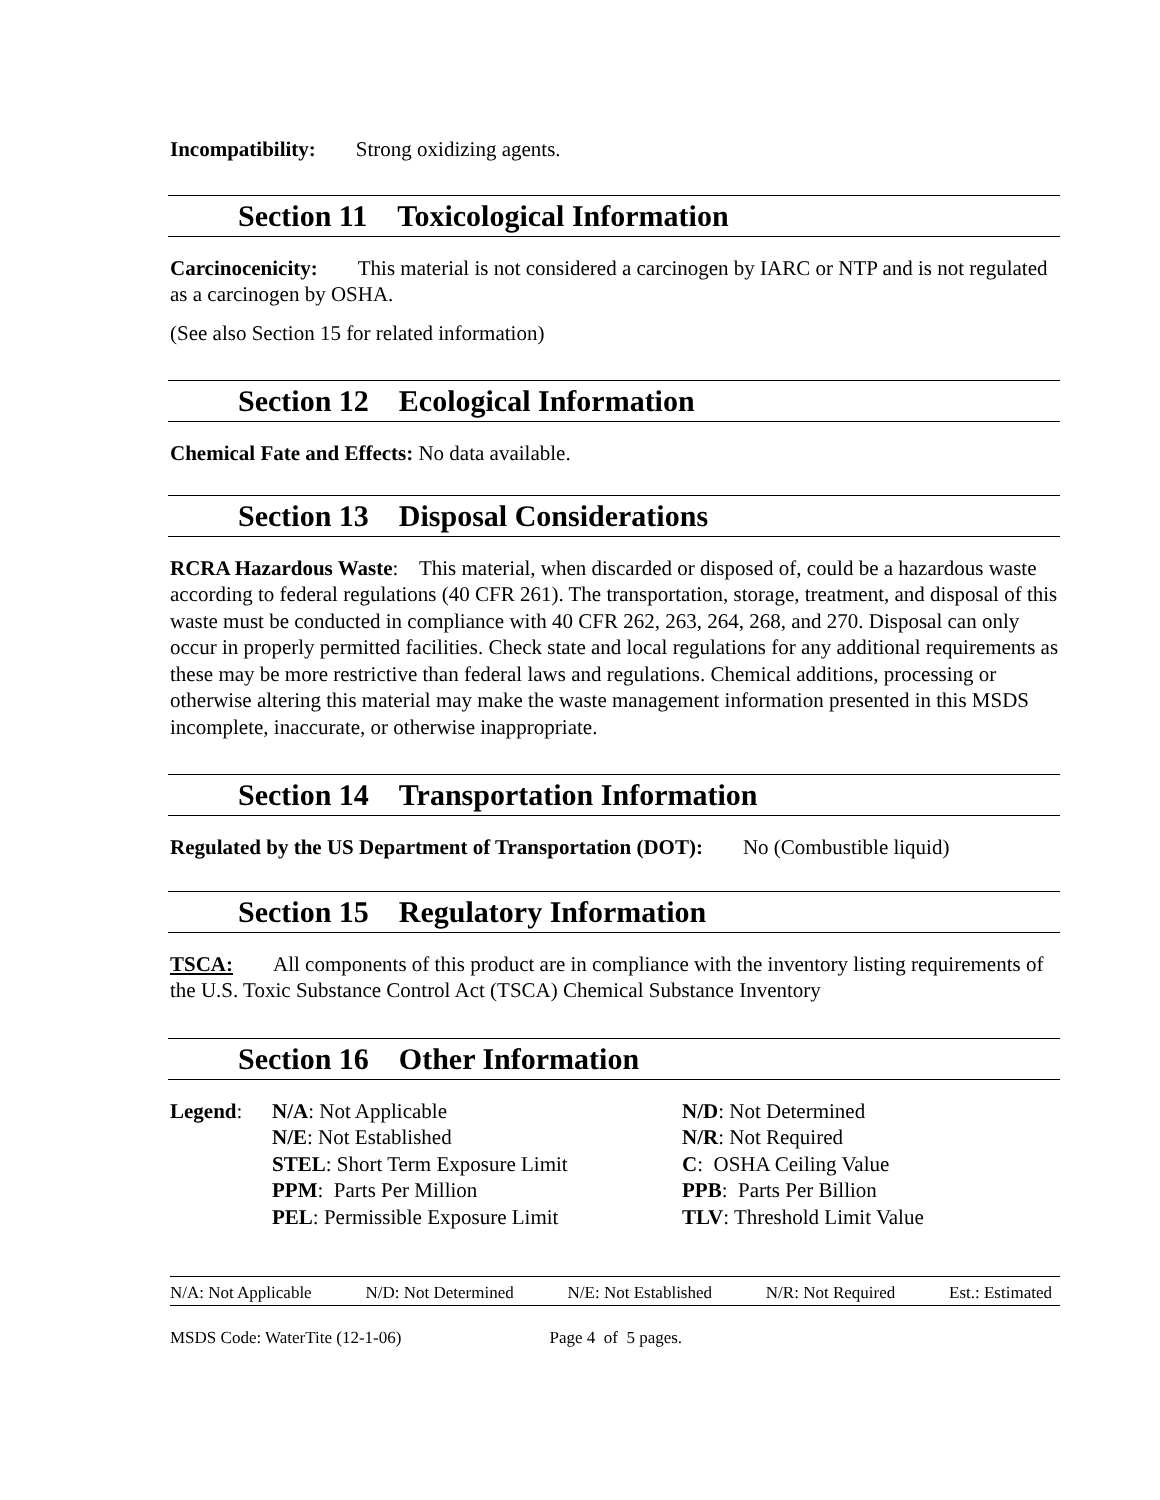Incompatibility: Strong oxidizing agents.
Section 11 Toxicological Information
Carcinocenicity: This material is not considered a carcinogen by IARC or NTP and is not regulated as a carcinogen by OSHA.
(See also Section 15 for related information)
Section 12 Ecological Information
Chemical Fate and Effects: No data available.
Section 13 Disposal Considerations
RCRA Hazardous Waste: This material, when discarded or disposed of, could be a hazardous waste according to federal regulations (40 CFR 261). The transportation, storage, treatment, and disposal of this waste must be conducted in compliance with 40 CFR 262, 263, 264, 268, and 270. Disposal can only occur in properly permitted facilities. Check state and local regulations for any additional requirements as these may be more restrictive than federal laws and regulations. Chemical additions, processing or otherwise altering this material may make the waste management information presented in this MSDS incomplete, inaccurate, or otherwise inappropriate.
Section 14 Transportation Information
Regulated by the US Department of Transportation (DOT): No (Combustible liquid)
Section 15 Regulatory Information
TSCA: All components of this product are in compliance with the inventory listing requirements of the U.S. Toxic Substance Control Act (TSCA) Chemical Substance Inventory
Section 16 Other Information
Legend: N/A: Not Applicable
N/E: Not Established
STEL: Short Term Exposure Limit
PPM: Parts Per Million
PEL: Permissible Exposure Limit
N/D: Not Determined
N/R: Not Required
C: OSHA Ceiling Value
PPB: Parts Per Billion
TLV: Threshold Limit Value
N/A: Not Applicable N/D: Not Determined N/E: Not Established N/R: Not Required Est.: Estimated
MSDS Code: WaterTite (12-1-06) Page 4 of 5 pages.